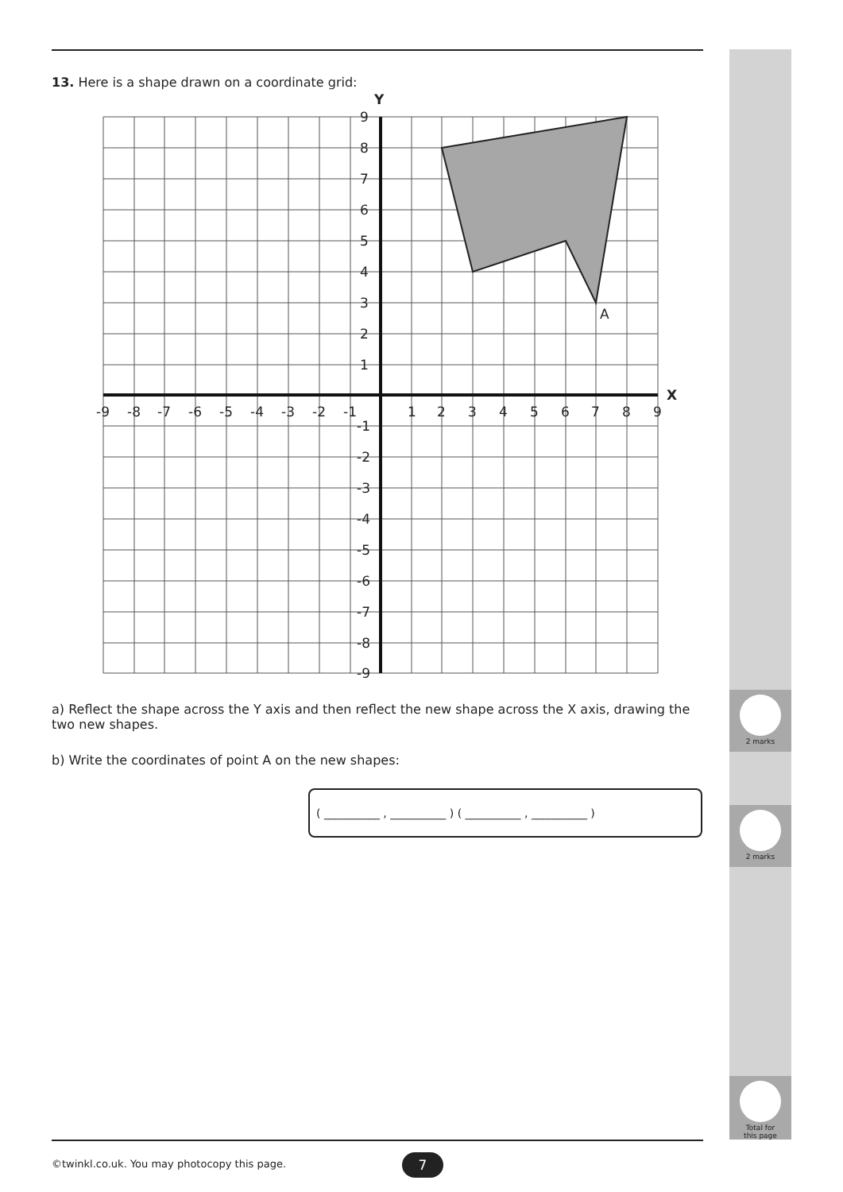2 marks
2 marks
Total for
this page
13. Here is a shape drawn on a coordinate grid:
Y
X
A
9
8
7
6
5
4
3
2
1
-1
-2
-3
-4
-5
-6
-7
-8
-9
-9
-8
-7
-6
-5
-4
-3
-2
-1
1
2
3
4
5
6
7
8
9
a) Reflect the shape across the Y axis and then reflect the new shape across the X axis, drawing the two new shapes.
b) Write the coordinates of point A on the new shapes:
( __________ , __________ ) ( __________ , __________ )
©twinkl.co.uk. You may photocopy this page.
7